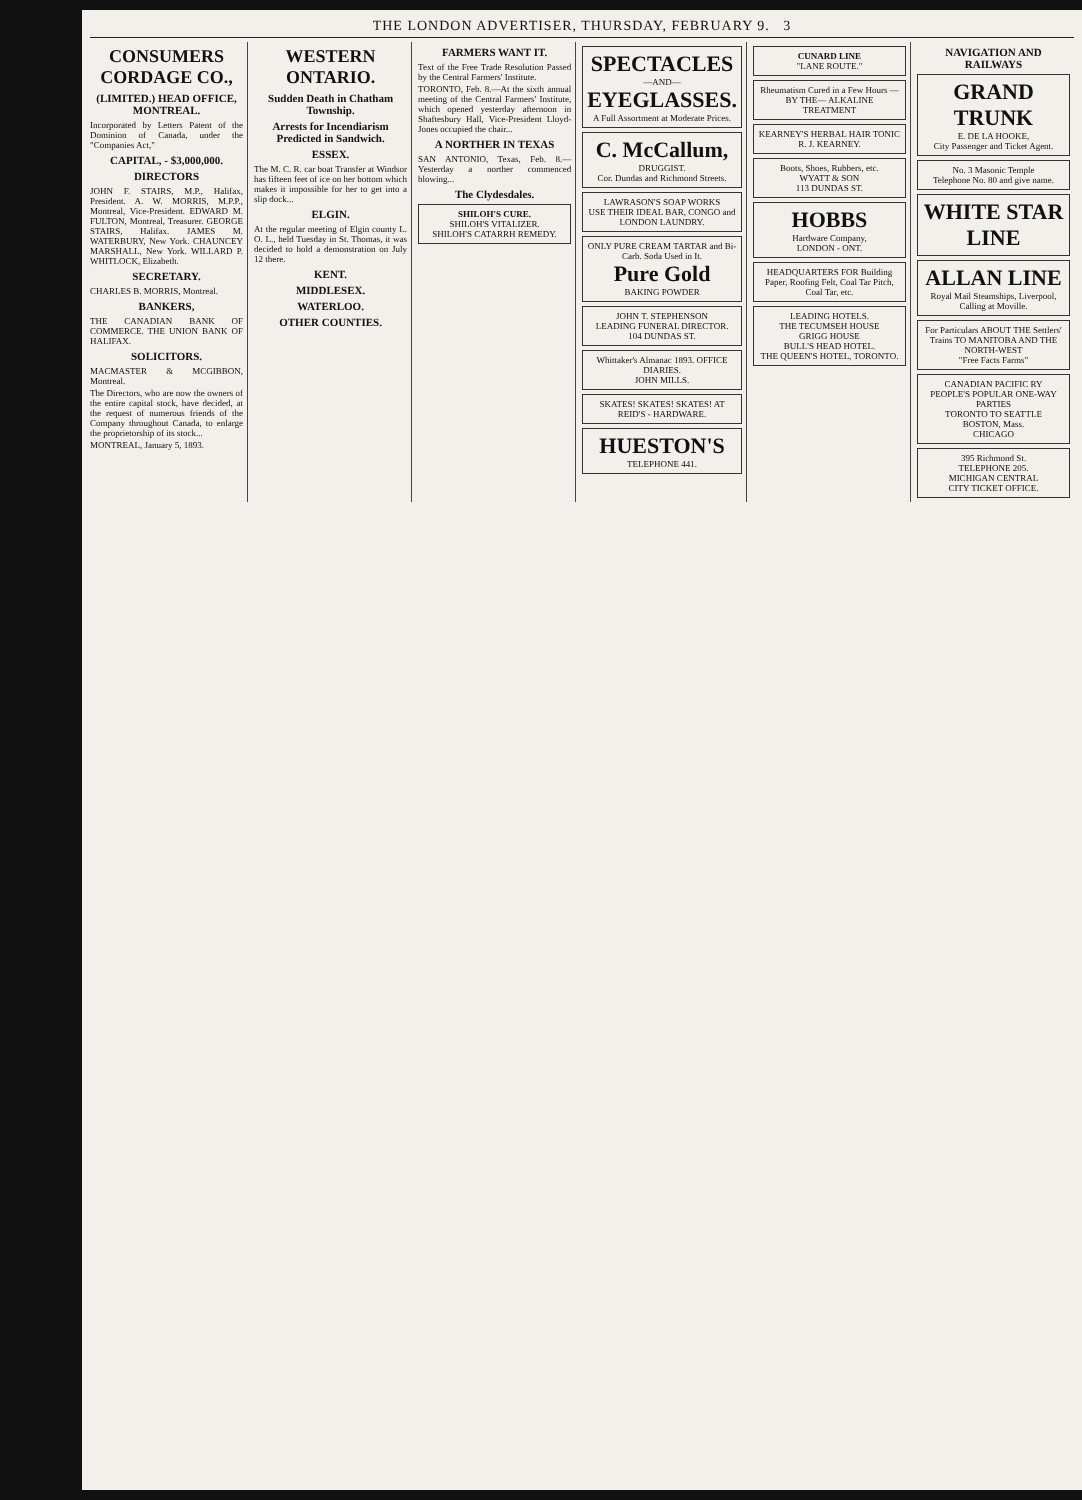THE LONDON ADVERTISER, THURSDAY, FEBRUARY 9. 3
CONSUMERS CORDAGE CO.,
(LIMITED.) HEAD OFFICE, MONTREAL.
Incorporated by Letters Patent of the Dominion of Canada, under the "Companies Act,"
CAPITAL, - $3,000,000.
DIRECTORS
JOHN F. STAIRS, M.P., Halifax, President. A. W. MORRIS, M.P.P., Montreal, Vice-President. EDWARD M. FULTON, Montreal, Treasurer. GEORGE STAIRS, Halifax. JAMES M. WATERBURY, New York. CHAUNCEY MARSHALL, New York. WILLARD P. WHITLOCK, Elizabeth.
SECRETARY.
CHARLES B. MORRIS, Montreal.
BANKERS,
THE CANADIAN BANK OF COMMERCE. THE UNION BANK OF HALIFAX.
SOLICITORS.
MACMASTER & MCGIBBON, Montreal.
The Directors, who are now the owners of the entire capital stock, have decided, at the request of numerous friends of the Company throughout Canada, to enlarge the proprietorship of its stock...
MONTREAL, January 5, 1893.
WESTERN ONTARIO.
Sudden Death in Chatham Township.
Arrests for Incendiarism Predicted in Sandwich.
ESSEX.
The M. C. R. car boat Transfer at Windsor has fifteen feet of ice on her bottom which makes it impossible for her to get into a slip dock...
ELGIN.
At the regular meeting of Elgin county L. O. L., held Tuesday in St. Thomas, it was decided to hold a demonstration on July 12 there.
KENT.
MIDDLESEX.
WATERLOO.
OTHER COUNTIES.
FARMERS WANT IT.
Text of the Free Trade Resolution Passed by the Central Farmers' Institute.
TORONTO, Feb. 8.—At the sixth annual meeting of the Central Farmers' Institute, which opened yesterday afternoon in Shaftesbury Hall, Vice-President Lloyd-Jones occupied the chair...
A NORTHER IN TEXAS
SAN ANTONIO, Texas, Feb. 8.—Yesterday a norther commenced blowing...
The Clydesdales.
SHILOH'S CURE.
SHILOH'S VITALIZER.
SHILOH'S CATARRH REMEDY.
SPECTACLES
—AND—
EYEGLASSES.
A Full Assortment at Moderate Prices.
C. McCallum,
DRUGGIST.
Cor. Dundas and Richmond Streets.
LAWRASON'S SOAP WORKS
USE THEIR IDEAL BAR, CONGO and LONDON LAUNDRY.
ONLY PURE CREAM TARTAR and Bi-Carb. Soda Used in It.
Pure Gold
BAKING POWDER
JOHN T. STEPHENSON
LEADING FUNERAL DIRECTOR.
104 DUNDAS ST.
Whittaker's Almanac 1893. OFFICE DIARIES.
JOHN MILLS.
SKATES! SKATES! SKATES! AT REID'S - HARDWARE.
HUESTON'S
TELEPHONE 441.
CUNARD LINE
"LANE ROUTE."
Rheumatism Cured in a Few Hours —BY THE— ALKALINE TREATMENT
KEARNEY'S HERBAL HAIR TONIC
R. J. KEARNEY.
Boots, Shoes, Rubbers, etc.
WYATT & SON
113 DUNDAS ST.
HOBBS
Hardware Company,
LONDON - ONT.
HEADQUARTERS FOR Building Paper, Roofing Felt, Coal Tar Pitch, Coal Tar, etc.
LEADING HOTELS.
THE TECUMSEH HOUSE
GRIGG HOUSE
BULL'S HEAD HOTEL.
THE QUEEN'S HOTEL, TORONTO.
NAVIGATION AND RAILWAYS
GRAND TRUNK
E. DE LA HOOKE,
City Passenger and Ticket Agent.
No. 3 Masonic Temple
Telephone No. 80 and give name.
WHITE STAR LINE
ALLAN LINE
Royal Mail Steamships, Liverpool, Calling at Moville.
For Particulars ABOUT THE Settlers' Trains TO MANITOBA AND THE NORTH-WEST
"Free Facts Farms"
CANADIAN PACIFIC RY
PEOPLE'S POPULAR ONE-WAY PARTIES
TORONTO TO SEATTLE
BOSTON, Mass.
CHICAGO
395 Richmond St.
TELEPHONE 205.
MICHIGAN CENTRAL
CITY TICKET OFFICE.